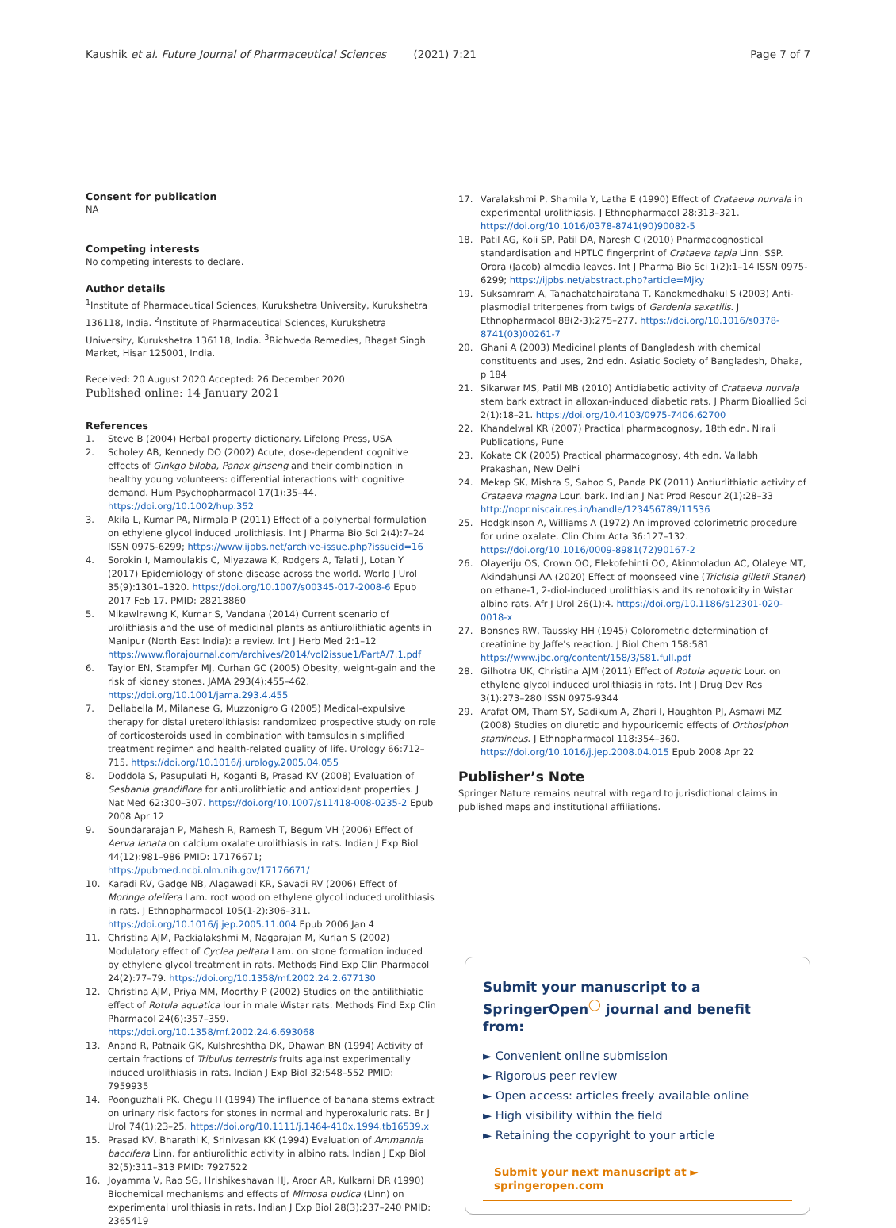Kaushik et al. Future Journal of Pharmaceutical Sciences (2021) 7:21 Page 7 of 7
Consent for publication
NA
Competing interests
No competing interests to declare.
Author details
<sup>1</sup> Institute of Pharmaceutical Sciences, Kurukshetra University, Kurukshetra 136118, India. <sup>2</sup>Institute of Pharmaceutical Sciences, Kurukshetra University, Kurukshetra 136118, India. <sup>3</sup>Richveda Remedies, Bhagat Singh Market, Hisar 125001, India.
Received: 20 August 2020 Accepted: 26 December 2020
Published online: 14 January 2021
References
1. Steve B (2004) Herbal property dictionary. Lifelong Press, USA
2. Scholey AB, Kennedy DO (2002) Acute, dose-dependent cognitive effects of Ginkgo biloba, Panax ginseng and their combination in healthy young volunteers: differential interactions with cognitive demand. Hum Psychopharmacol 17(1):35–44. https://doi.org/10.1002/hup.352
3. Akila L, Kumar PA, Nirmala P (2011) Effect of a polyherbal formulation on ethylene glycol induced urolithiasis. Int J Pharma Bio Sci 2(4):7–24 ISSN 0975-6299; https://www.ijpbs.net/archive-issue.php?issueid=16
4. Sorokin I, Mamoulakis C, Miyazawa K, Rodgers A, Talati J, Lotan Y (2017) Epidemiology of stone disease across the world. World J Urol 35(9):1301–1320. https://doi.org/10.1007/s00345-017-2008-6 Epub 2017 Feb 17. PMID: 28213860
5. Mikawlrawng K, Kumar S, Vandana (2014) Current scenario of urolithiasis and the use of medicinal plants as antiurolithiatic agents in Manipur (North East India): a review. Int J Herb Med 2:1–12 https://www.florajournal.com/archives/2014/vol2issue1/PartA/7.1.pdf
6. Taylor EN, Stampfer MJ, Curhan GC (2005) Obesity, weight-gain and the risk of kidney stones. JAMA 293(4):455–462. https://doi.org/10.1001/jama.293.4.455
7. Dellabella M, Milanese G, Muzzonigro G (2005) Medical-expulsive therapy for distal ureterolithiasis: randomized prospective study on role of corticosteroids used in combination with tamsulosin simplified treatment regimen and health-related quality of life. Urology 66:712–715. https://doi.org/10.1016/j.urology.2005.04.055
8. Doddola S, Pasupulati H, Koganti B, Prasad KV (2008) Evaluation of Sesbania grandiflora for antiurolithiatic and antioxidant properties. J Nat Med 62:300–307. https://doi.org/10.1007/s11418-008-0235-2 Epub 2008 Apr 12
9. Soundararajan P, Mahesh R, Ramesh T, Begum VH (2006) Effect of Aerva lanata on calcium oxalate urolithiasis in rats. Indian J Exp Biol 44(12):981–986 PMID: 17176671; https://pubmed.ncbi.nlm.nih.gov/17176671/
10. Karadi RV, Gadge NB, Alagawadi KR, Savadi RV (2006) Effect of Moringa oleifera Lam. root wood on ethylene glycol induced urolithiasis in rats. J Ethnopharmacol 105(1-2):306–311. https://doi.org/10.1016/j.jep.2005.11.004 Epub 2006 Jan 4
11. Christina AJM, Packialakshmi M, Nagarajan M, Kurian S (2002) Modulatory effect of Cyclea peltata Lam. on stone formation induced by ethylene glycol treatment in rats. Methods Find Exp Clin Pharmacol 24(2):77–79. https://doi.org/10.1358/mf.2002.24.2.677130
12. Christina AJM, Priya MM, Moorthy P (2002) Studies on the antilithiatic effect of Rotula aquatica lour in male Wistar rats. Methods Find Exp Clin Pharmacol 24(6):357–359. https://doi.org/10.1358/mf.2002.24.6.693068
13. Anand R, Patnaik GK, Kulshreshtha DK, Dhawan BN (1994) Activity of certain fractions of Tribulus terrestris fruits against experimentally induced urolithiasis in rats. Indian J Exp Biol 32:548–552 PMID: 7959935
14. Poonguzhali PK, Chegu H (1994) The influence of banana stems extract on urinary risk factors for stones in normal and hyperoxaluric rats. Br J Urol 74(1):23–25. https://doi.org/10.1111/j.1464-410x.1994.tb16539.x
15. Prasad KV, Bharathi K, Srinivasan KK (1994) Evaluation of Ammannia baccifera Linn. for antiurolithic activity in albino rats. Indian J Exp Biol 32(5):311–313 PMID: 7927522
16. Joyamma V, Rao SG, Hrishikeshavan HJ, Aroor AR, Kulkarni DR (1990) Biochemical mechanisms and effects of Mimosa pudica (Linn) on experimental urolithiasis in rats. Indian J Exp Biol 28(3):237–240 PMID: 2365419
17. Varalakshmi P, Shamila Y, Latha E (1990) Effect of Crataeva nurvala in experimental urolithiasis. J Ethnopharmacol 28:313–321. https://doi.org/10.1016/0378-8741(90)90082-5
18. Patil AG, Koli SP, Patil DA, Naresh C (2010) Pharmacognostical standardisation and HPTLC fingerprint of Crataeva tapia Linn. SSP. Orora (Jacob) almedia leaves. Int J Pharma Bio Sci 1(2):1–14 ISSN 0975-6299; https://ijpbs.net/abstract.php?article=Mjky
19. Suksamrarn A, Tanachatchairatana T, Kanokmedhakul S (2003) Anti-plasmodial triterpenes from twigs of Gardenia saxatilis. J Ethnopharmacol 88(2-3):275–277. https://doi.org/10.1016/s0378-8741(03)00261-7
20. Ghani A (2003) Medicinal plants of Bangladesh with chemical constituents and uses, 2nd edn. Asiatic Society of Bangladesh, Dhaka, p 184
21. Sikarwar MS, Patil MB (2010) Antidiabetic activity of Crataeva nurvala stem bark extract in alloxan-induced diabetic rats. J Pharm Bioallied Sci 2(1):18–21. https://doi.org/10.4103/0975-7406.62700
22. Khandelwal KR (2007) Practical pharmacognosy, 18th edn. Nirali Publications, Pune
23. Kokate CK (2005) Practical pharmacognosy, 4th edn. Vallabh Prakashan, New Delhi
24. Mekap SK, Mishra S, Sahoo S, Panda PK (2011) Antiurlithiatic activity of Crataeva magna Lour. bark. Indian J Nat Prod Resour 2(1):28–33 http://nopr.niscair.res.in/handle/123456789/11536
25. Hodgkinson A, Williams A (1972) An improved colorimetric procedure for urine oxalate. Clin Chim Acta 36:127–132. https://doi.org/10.1016/0009-8981(72)90167-2
26. Olayeriju OS, Crown OO, Elekofehinti OO, Akinmoladun AC, Olaleye MT, Akindahunsi AA (2020) Effect of moonseed vine (Triclisia gilletii Staner) on ethane-1, 2-diol-induced urolithiasis and its renotoxicity in Wistar albino rats. Afr J Urol 26(1):4. https://doi.org/10.1186/s12301-020-0018-x
27. Bonsnes RW, Taussky HH (1945) Colorometric determination of creatinine by Jaffe's reaction. J Biol Chem 158:581 https://www.jbc.org/content/158/3/581.full.pdf
28. Gilhotra UK, Christina AJM (2011) Effect of Rotula aquatic Lour. on ethylene glycol induced urolithiasis in rats. Int J Drug Dev Res 3(1):273–280 ISSN 0975-9344
29. Arafat OM, Tham SY, Sadikum A, Zhari I, Haughton PJ, Asmawi MZ (2008) Studies on diuretic and hypouricemic effects of Orthosiphon stamineus. J Ethnopharmacol 118:354–360. https://doi.org/10.1016/j.jep.2008.04.015 Epub 2008 Apr 22
Publisher’s Note
Springer Nature remains neutral with regard to jurisdictional claims in published maps and institutional affiliations.
Submit your manuscript to a SpringerOpen<sup>◯</sup> journal and benefit from:
► Convenient online submission
► Rigorous peer review
► Open access: articles freely available online
► High visibility within the field
► Retaining the copyright to your article
Submit your next manuscript at ► springeropen.com